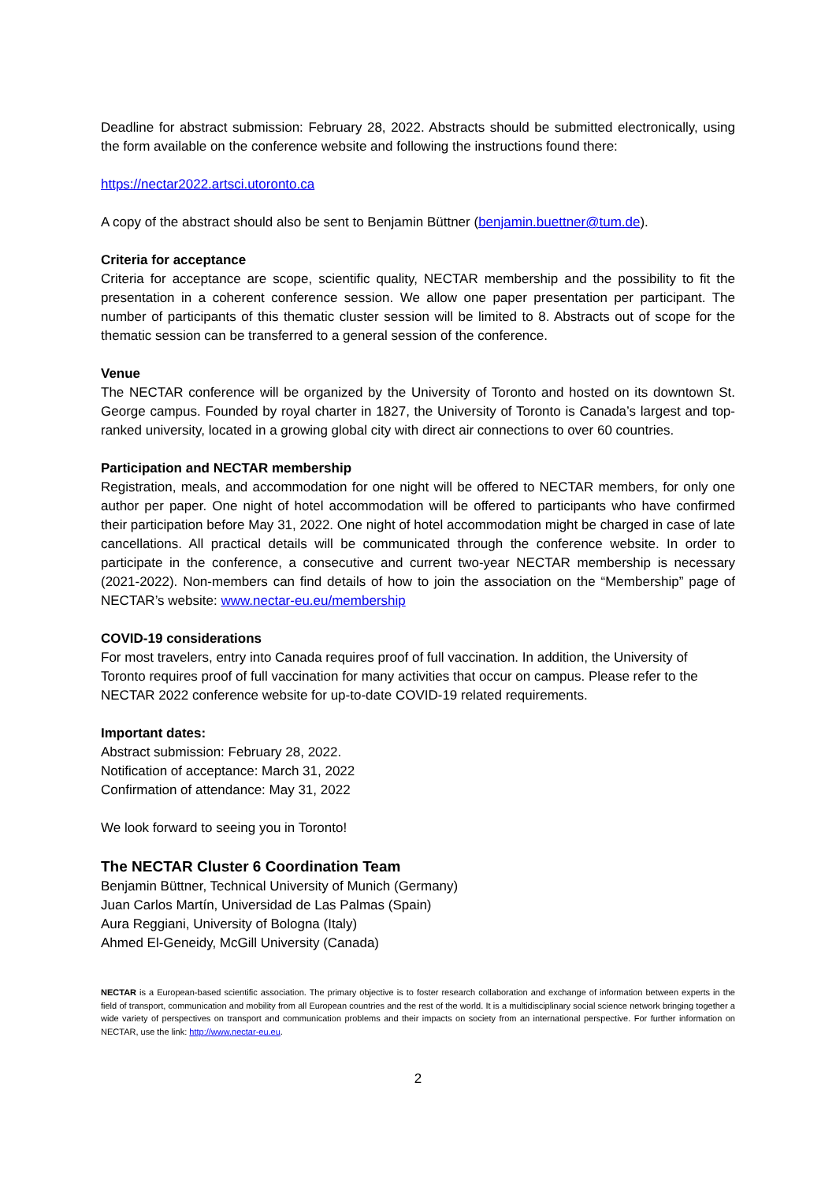Deadline for abstract submission: February 28, 2022. Abstracts should be submitted electronically, using the form available on the conference website and following the instructions found there:
https://nectar2022.artsci.utoronto.ca
A copy of the abstract should also be sent to Benjamin Büttner (benjamin.buettner@tum.de).
Criteria for acceptance
Criteria for acceptance are scope, scientific quality, NECTAR membership and the possibility to fit the presentation in a coherent conference session. We allow one paper presentation per participant. The number of participants of this thematic cluster session will be limited to 8. Abstracts out of scope for the thematic session can be transferred to a general session of the conference.
Venue
The NECTAR conference will be organized by the University of Toronto and hosted on its downtown St. George campus. Founded by royal charter in 1827, the University of Toronto is Canada’s largest and top-ranked university, located in a growing global city with direct air connections to over 60 countries.
Participation and NECTAR membership
Registration, meals, and accommodation for one night will be offered to NECTAR members, for only one author per paper. One night of hotel accommodation will be offered to participants who have confirmed their participation before May 31, 2022. One night of hotel accommodation might be charged in case of late cancellations. All practical details will be communicated through the conference website. In order to participate in the conference, a consecutive and current two-year NECTAR membership is necessary (2021-2022). Non-members can find details of how to join the association on the “Membership” page of NECTAR’s website: www.nectar-eu.eu/membership
COVID-19 considerations
For most travelers, entry into Canada requires proof of full vaccination. In addition, the University of Toronto requires proof of full vaccination for many activities that occur on campus. Please refer to the NECTAR 2022 conference website for up-to-date COVID-19 related requirements.
Important dates:
Abstract submission: February 28, 2022.
Notification of acceptance: March 31, 2022
Confirmation of attendance: May 31, 2022
We look forward to seeing you in Toronto!
The NECTAR Cluster 6 Coordination Team
Benjamin Büttner, Technical University of Munich (Germany)
Juan Carlos Martín, Universidad de Las Palmas (Spain)
Aura Reggiani, University of Bologna (Italy)
Ahmed El-Geneidy, McGill University (Canada)
NECTAR is a European-based scientific association. The primary objective is to foster research collaboration and exchange of information between experts in the field of transport, communication and mobility from all European countries and the rest of the world. It is a multidisciplinary social science network bringing together a wide variety of perspectives on transport and communication problems and their impacts on society from an international perspective. For further information on NECTAR, use the link: http://www.nectar-eu.eu.
2